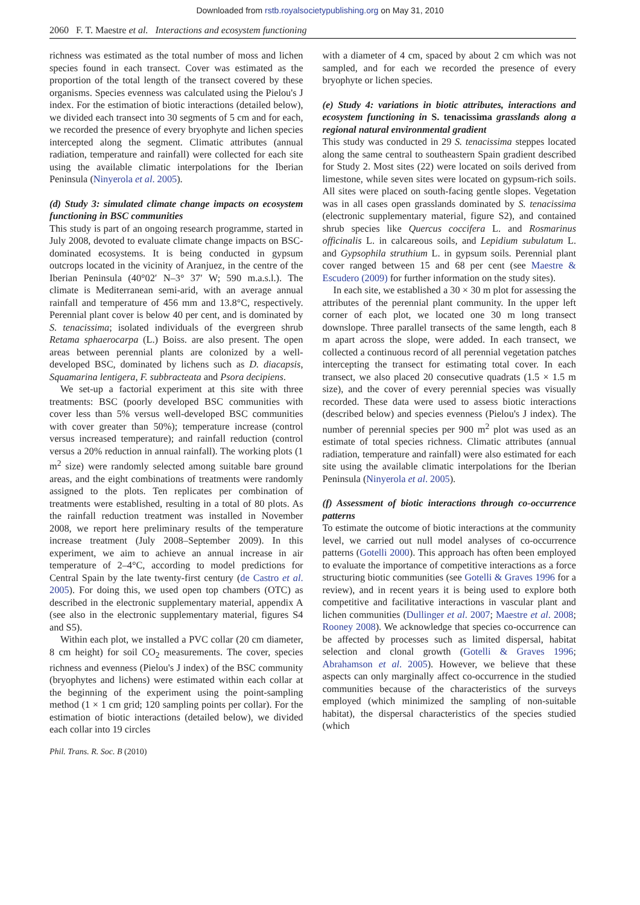Downloaded from rstb.royalsocietypublishing.org on May 31, 2010
2060 F. T. Maestre et al. Interactions and ecosystem functioning
richness was estimated as the total number of moss and lichen species found in each transect. Cover was estimated as the proportion of the total length of the transect covered by these organisms. Species evenness was calculated using the Pielou's J index. For the estimation of biotic interactions (detailed below), we divided each transect into 30 segments of 5 cm and for each, we recorded the presence of every bryophyte and lichen species intercepted along the segment. Climatic attributes (annual radiation, temperature and rainfall) were collected for each site using the available climatic interpolations for the Iberian Peninsula (Ninyerola et al. 2005).
(d) Study 3: simulated climate change impacts on ecosystem functioning in BSC communities
This study is part of an ongoing research programme, started in July 2008, devoted to evaluate climate change impacts on BSC-dominated ecosystems. It is being conducted in gypsum outcrops located in the vicinity of Aranjuez, in the centre of the Iberian Peninsula (40°02′ N–3° 37′ W; 590 m.a.s.l.). The climate is Mediterranean semi-arid, with an average annual rainfall and temperature of 456 mm and 13.8°C, respectively. Perennial plant cover is below 40 per cent, and is dominated by S. tenacissima; isolated individuals of the evergreen shrub Retama sphaerocarpa (L.) Boiss. are also present. The open areas between perennial plants are colonized by a well-developed BSC, dominated by lichens such as D. diacapsis, Squamarina lentigera, F. subbracteata and Psora decipiens.
We set-up a factorial experiment at this site with three treatments: BSC (poorly developed BSC communities with cover less than 5% versus well-developed BSC communities with cover greater than 50%); temperature increase (control versus increased temperature); and rainfall reduction (control versus a 20% reduction in annual rainfall). The working plots (1 m<sup>2</sup> size) were randomly selected among suitable bare ground areas, and the eight combinations of treatments were randomly assigned to the plots. Ten replicates per combination of treatments were established, resulting in a total of 80 plots. As the rainfall reduction treatment was installed in November 2008, we report here preliminary results of the temperature increase treatment (July 2008–September 2009). In this experiment, we aim to achieve an annual increase in air temperature of 2–4°C, according to model predictions for Central Spain by the late twenty-first century (de Castro et al. 2005). For doing this, we used open top chambers (OTC) as described in the electronic supplementary material, appendix A (see also in the electronic supplementary material, figures S4 and S5).
Within each plot, we installed a PVC collar (20 cm diameter, 8 cm height) for soil CO<sub>2</sub> measurements. The cover, species richness and evenness (Pielou's J index) of the BSC community (bryophytes and lichens) were estimated within each collar at the beginning of the experiment using the point-sampling method (1 × 1 cm grid; 120 sampling points per collar). For the estimation of biotic interactions (detailed below), we divided each collar into 19 circles
with a diameter of 4 cm, spaced by about 2 cm which was not sampled, and for each we recorded the presence of every bryophyte or lichen species.
(e) Study 4: variations in biotic attributes, interactions and ecosystem functioning in S. tenacissima grasslands along a regional natural environmental gradient
This study was conducted in 29 S. tenacissima steppes located along the same central to southeastern Spain gradient described for Study 2. Most sites (22) were located on soils derived from limestone, while seven sites were located on gypsum-rich soils. All sites were placed on south-facing gentle slopes. Vegetation was in all cases open grasslands dominated by S. tenacissima (electronic supplementary material, figure S2), and contained shrub species like Quercus coccifera L. and Rosmarinus officinalis L. in calcareous soils, and Lepidium subulatum L. and Gypsophila struthium L. in gypsum soils. Perennial plant cover ranged between 15 and 68 per cent (see Maestre & Escudero (2009) for further information on the study sites).
In each site, we established a 30 × 30 m plot for assessing the attributes of the perennial plant community. In the upper left corner of each plot, we located one 30 m long transect downslope. Three parallel transects of the same length, each 8 m apart across the slope, were added. In each transect, we collected a continuous record of all perennial vegetation patches intercepting the transect for estimating total cover. In each transect, we also placed 20 consecutive quadrats (1.5 × 1.5 m size), and the cover of every perennial species was visually recorded. These data were used to assess biotic interactions (described below) and species evenness (Pielou's J index). The number of perennial species per 900 m<sup>2</sup> plot was used as an estimate of total species richness. Climatic attributes (annual radiation, temperature and rainfall) were also estimated for each site using the available climatic interpolations for the Iberian Peninsula (Ninyerola et al. 2005).
(f) Assessment of biotic interactions through co-occurrence patterns
To estimate the outcome of biotic interactions at the community level, we carried out null model analyses of co-occurrence patterns (Gotelli 2000). This approach has often been employed to evaluate the importance of competitive interactions as a force structuring biotic communities (see Gotelli & Graves 1996 for a review), and in recent years it is being used to explore both competitive and facilitative interactions in vascular plant and lichen communities (Dullinger et al. 2007; Maestre et al. 2008; Rooney 2008). We acknowledge that species co-occurrence can be affected by processes such as limited dispersal, habitat selection and clonal growth (Gotelli & Graves 1996; Abrahamson et al. 2005). However, we believe that these aspects can only marginally affect co-occurrence in the studied communities because of the characteristics of the surveys employed (which minimized the sampling of non-suitable habitat), the dispersal characteristics of the species studied (which
Phil. Trans. R. Soc. B (2010)